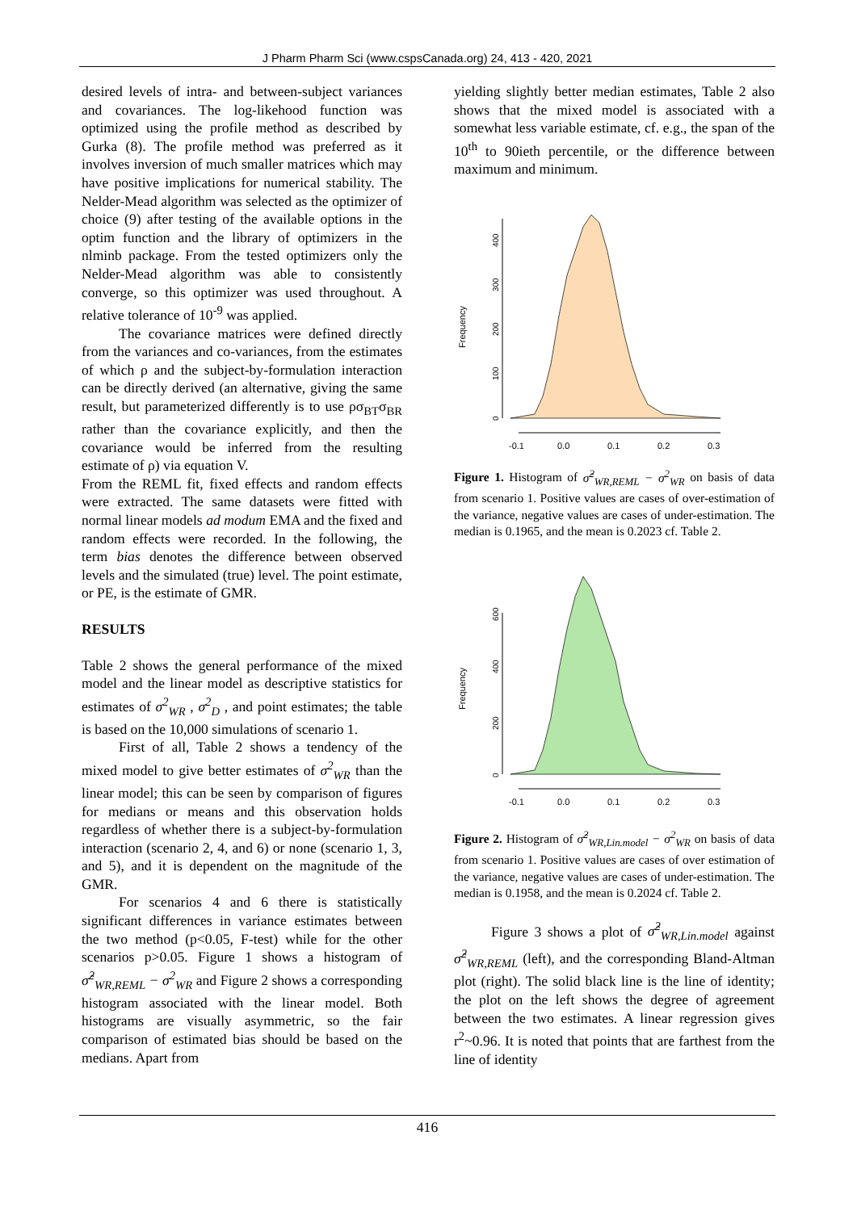J Pharm Pharm Sci (www.cspsCanada.org) 24, 413 - 420, 2021
desired levels of intra- and between-subject variances and covariances. The log-likehood function was optimized using the profile method as described by Gurka (8). The profile method was preferred as it involves inversion of much smaller matrices which may have positive implications for numerical stability. The Nelder-Mead algorithm was selected as the optimizer of choice (9) after testing of the available options in the optim function and the library of optimizers in the nlminb package. From the tested optimizers only the Nelder-Mead algorithm was able to consistently converge, so this optimizer was used throughout. A relative tolerance of 10<sup>-9</sup> was applied.
The covariance matrices were defined directly from the variances and co-variances, from the estimates of which ρ and the subject-by-formulation interaction can be directly derived (an alternative, giving the same result, but parameterized differently is to use ρσ<sub>BT</sub>σ<sub>BR</sub> rather than the covariance explicitly, and then the covariance would be inferred from the resulting estimate of ρ) via equation V.
From the REML fit, fixed effects and random effects were extracted. The same datasets were fitted with normal linear models ad modum EMA and the fixed and random effects were recorded. In the following, the term bias denotes the difference between observed levels and the simulated (true) level. The point estimate, or PE, is the estimate of GMR.
RESULTS
Table 2 shows the general performance of the mixed model and the linear model as descriptive statistics for estimates of σ<sup>2</sup><sub>WR</sub> , σ<sup>2</sup><sub>D</sub> , and point estimates; the table is based on the 10,000 simulations of scenario 1.
First of all, Table 2 shows a tendency of the mixed model to give better estimates of σ<sup>2</sup><sub>WR</sub> than the linear model; this can be seen by comparison of figures for medians or means and this observation holds regardless of whether there is a subject-by-formulation interaction (scenario 2, 4, and 6) or none (scenario 1, 3, and 5), and it is dependent on the magnitude of the GMR.
For scenarios 4 and 6 there is statistically significant differences in variance estimates between the two method (p<0.05, F-test) while for the other scenarios p>0.05. Figure 1 shows a histogram of σ̂<sup>2</sup><sub>WR,REML</sub> − σ<sup>2</sup><sub>WR</sub> and Figure 2 shows a corresponding histogram associated with the linear model. Both histograms are visually asymmetric, so the fair comparison of estimated bias should be based on the medians. Apart from
yielding slightly better median estimates, Table 2 also shows that the mixed model is associated with a somewhat less variable estimate, cf. e.g., the span of the 10<sup>th</sup> to 90ieth percentile, or the difference between maximum and minimum.
Frequency
0
100
200
300
400
-0.1
0.0
0.1
0.2
0.3
Figure 1. Histogram of σ̂<sup>2</sup><sub>WR,REML</sub> − σ<sup>2</sup><sub>WR</sub> on basis of data from scenario 1. Positive values are cases of over-estimation of the variance, negative values are cases of under-estimation. The median is 0.1965, and the mean is 0.2023 cf. Table 2.
Frequency
0
200
400
600
-0.1
0.0
0.1
0.2
0.3
Figure 2. Histogram of σ̂<sup>2</sup><sub>WR,Lin.model</sub> − σ<sup>2</sup><sub>WR</sub> on basis of data from scenario 1. Positive values are cases of over estimation of the variance, negative values are cases of under-estimation. The median is 0.1958, and the mean is 0.2024 cf. Table 2.
Figure 3 shows a plot of σ̂<sup>2</sup><sub>WR,Lin.model</sub> against σ̂<sup>2</sup><sub>WR,REML</sub> (left), and the corresponding Bland-Altman plot (right). The solid black line is the line of identity; the plot on the left shows the degree of agreement between the two estimates. A linear regression gives r<sup>2</sup>~0.96. It is noted that points that are farthest from the line of identity
416